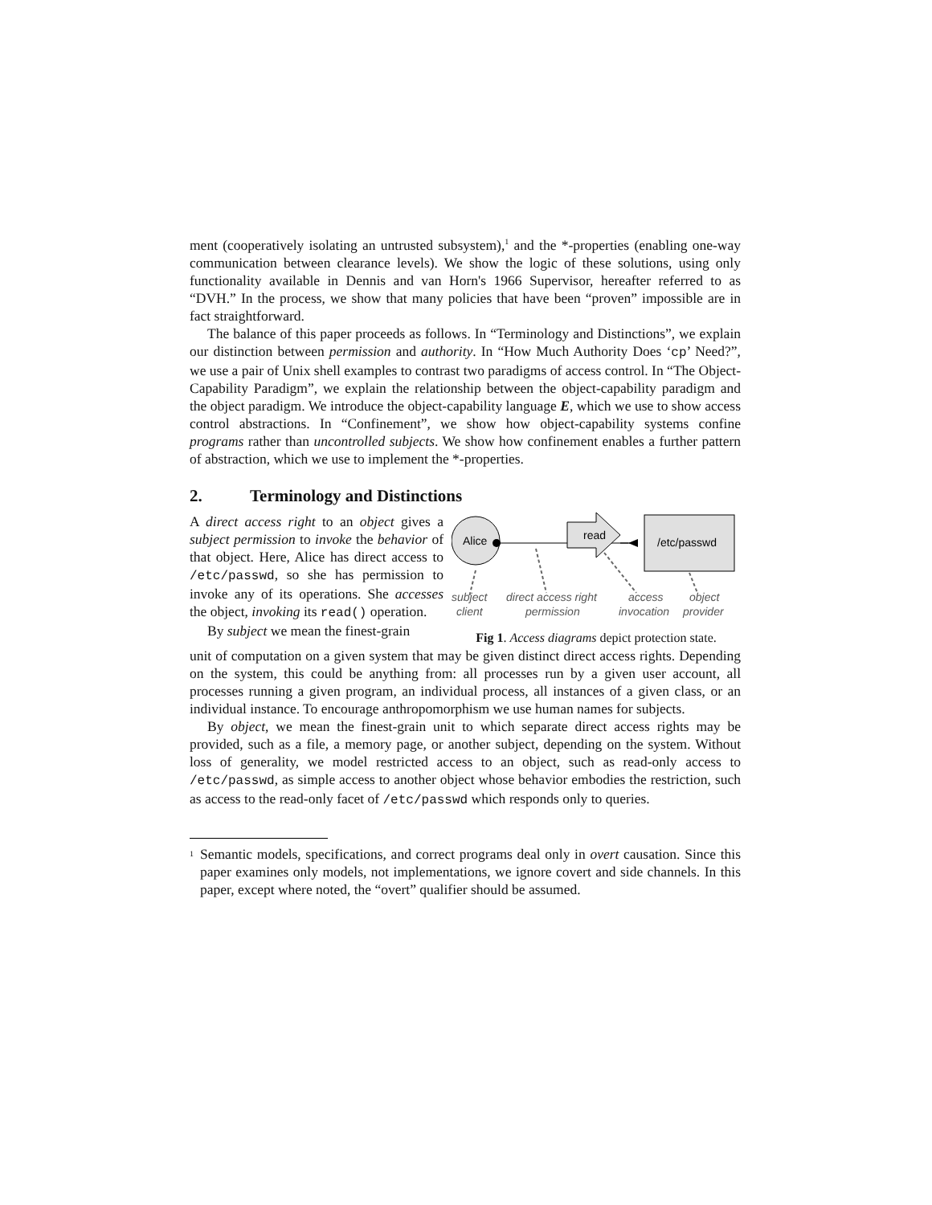ment (cooperatively isolating an untrusted subsystem),<sup>1</sup> and the *-properties (enabling one-way communication between clearance levels). We show the logic of these solutions, using only functionality available in Dennis and van Horn's 1966 Supervisor, hereafter referred to as “DVH.” In the process, we show that many policies that have been “proven” impossible are in fact straightforward.
The balance of this paper proceeds as follows. In “Terminology and Distinctions”, we explain our distinction between permission and authority. In “How Much Authority Does ‘cp’ Need?”, we use a pair of Unix shell examples to contrast two paradigms of access control. In “The Object-Capability Paradigm”, we explain the relationship between the object-capability paradigm and the object paradigm. We introduce the object-capability language E, which we use to show access control abstractions. In “Confinement”, we show how object-capability systems confine programs rather than uncontrolled subjects. We show how confinement enables a further pattern of abstraction, which we use to implement the *-properties.
2. Terminology and Distinctions
A direct access right to an object gives a subject permission to invoke the behavior of that object. Here, Alice has direct access to /etc/passwd, so she has permission to invoke any of its operations. She accesses the object, invoking its read() operation.
By subject we mean the finest-grain
Alice
read
/etc/passwd
subject
client
direct access right
permission
access
invocation
object
provider
Fig 1. Access diagrams depict protection state.
unit of computation on a given system that may be given distinct direct access rights. Depending on the system, this could be anything from: all processes run by a given user account, all processes running a given program, an individual process, all instances of a given class, or an individual instance. To encourage anthropomorphism we use human names for subjects.
By object, we mean the finest-grain unit to which separate direct access rights may be provided, such as a file, a memory page, or another subject, depending on the system. Without loss of generality, we model restricted access to an object, such as read-only access to /etc/passwd, as simple access to another object whose behavior embodies the restriction, such as access to the read-only facet of /etc/passwd which responds only to queries.
<sup>1</sup>
Semantic models, specifications, and correct programs deal only in overt causation. Since this paper examines only models, not implementations, we ignore covert and side channels. In this paper, except where noted, the “overt” qualifier should be assumed.